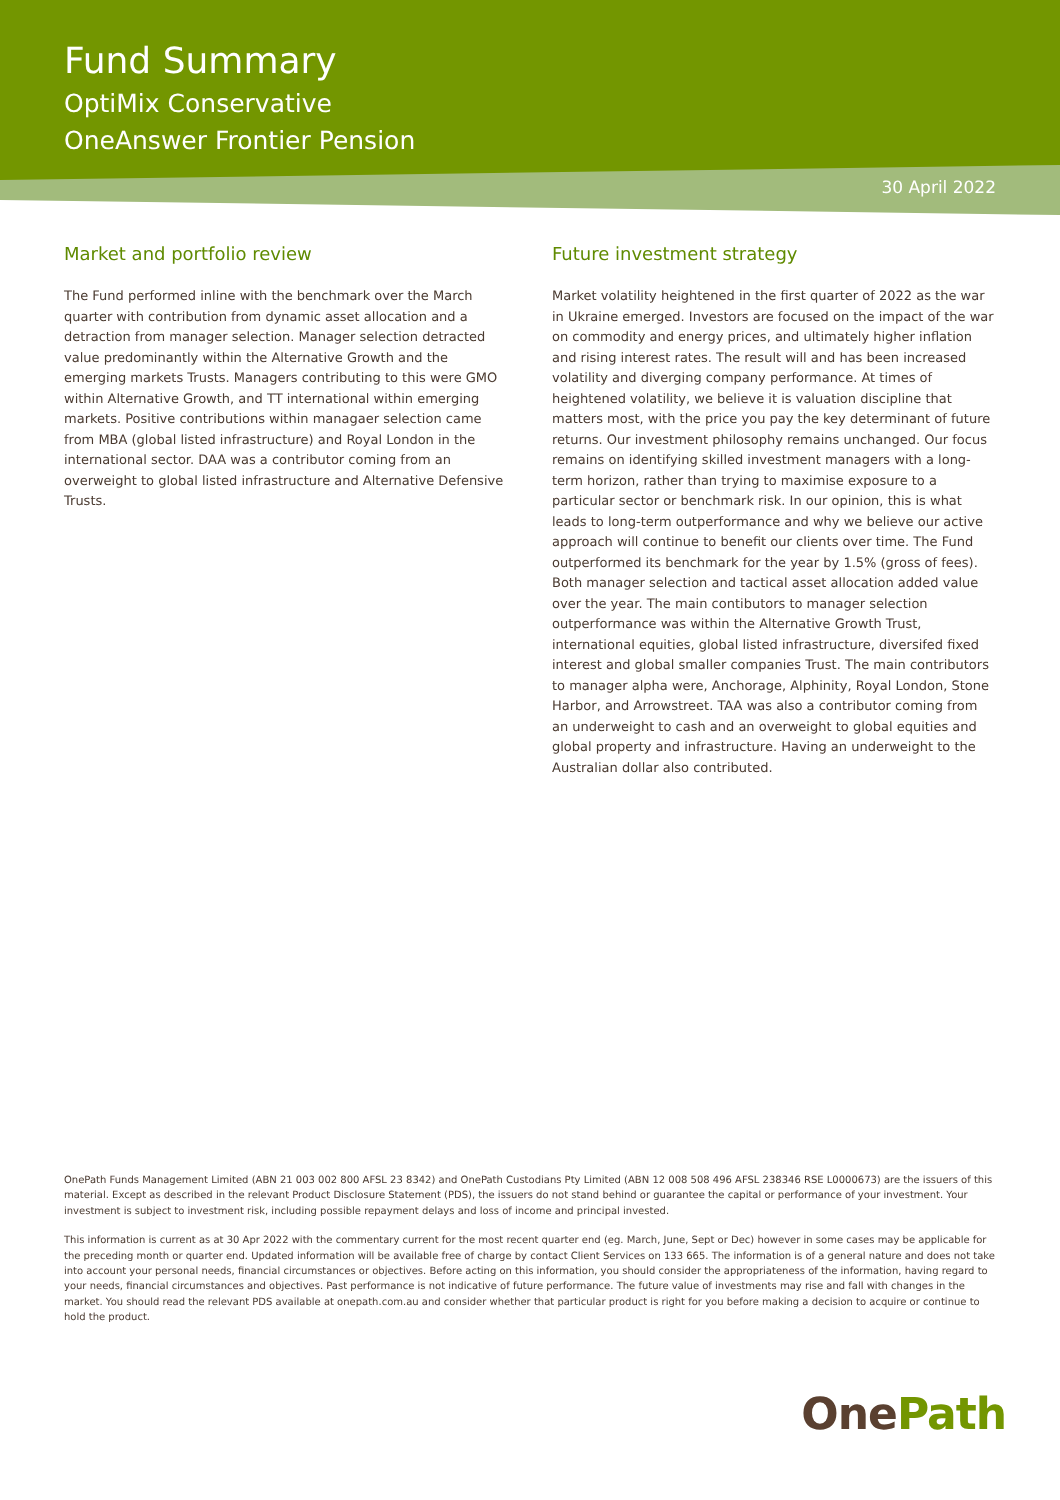Fund Summary
OptiMix Conservative
OneAnswer Frontier Pension
30 April 2022
Market and portfolio review
The Fund performed inline with the benchmark over the March quarter with contribution from dynamic asset allocation and a detraction from manager selection. Manager selection detracted value predominantly within the Alternative Growth and the emerging markets Trusts. Managers contributing to this were GMO within Alternative Growth, and TT international within emerging markets. Positive contributions within managaer selection came from MBA (global listed infrastructure) and Royal London in the international sector. DAA was a contributor coming from an overweight to global listed infrastructure and Alternative Defensive Trusts.
Future investment strategy
Market volatility heightened in the first quarter of 2022 as the war in Ukraine emerged. Investors are focused on the impact of the war on commodity and energy prices, and ultimately higher inflation and rising interest rates. The result will and has been increased volatility and diverging company performance. At times of heightened volatility, we believe it is valuation discipline that matters most, with the price you pay the key determinant of future returns. Our investment philosophy remains unchanged. Our focus remains on identifying skilled investment managers with a long-term horizon, rather than trying to maximise exposure to a particular sector or benchmark risk. In our opinion, this is what leads to long-term outperformance and why we believe our active approach will continue to benefit our clients over time. The Fund outperformed its benchmark for the year by 1.5% (gross of fees). Both manager selection and tactical asset allocation added value over the year. The main contibutors to manager selection outperformance was within the Alternative Growth Trust, international equities, global listed infrastructure, diversifed fixed interest and global smaller companies Trust. The main contributors to manager alpha were, Anchorage, Alphinity, Royal London, Stone Harbor, and Arrowstreet. TAA was also a contributor coming from an underweight to cash and an overweight to global equities and global property and infrastructure. Having an underweight to the Australian dollar also contributed.
OnePath Funds Management Limited (ABN 21 003 002 800 AFSL 23 8342) and OnePath Custodians Pty Limited (ABN 12 008 508 496 AFSL 238346 RSE L0000673) are the issuers of this material. Except as described in the relevant Product Disclosure Statement (PDS), the issuers do not stand behind or guarantee the capital or performance of your investment. Your investment is subject to investment risk, including possible repayment delays and loss of income and principal invested.
This information is current as at 30 Apr 2022 with the commentary current for the most recent quarter end (eg. March, June, Sept or Dec) however in some cases may be applicable for the preceding month or quarter end. Updated information will be available free of charge by contact Client Services on 133 665. The information is of a general nature and does not take into account your personal needs, financial circumstances or objectives. Before acting on this information, you should consider the appropriateness of the information, having regard to your needs, financial circumstances and objectives. Past performance is not indicative of future performance. The future value of investments may rise and fall with changes in the market. You should read the relevant PDS available at onepath.com.au and consider whether that particular product is right for you before making a decision to acquire or continue to hold the product.
One Path